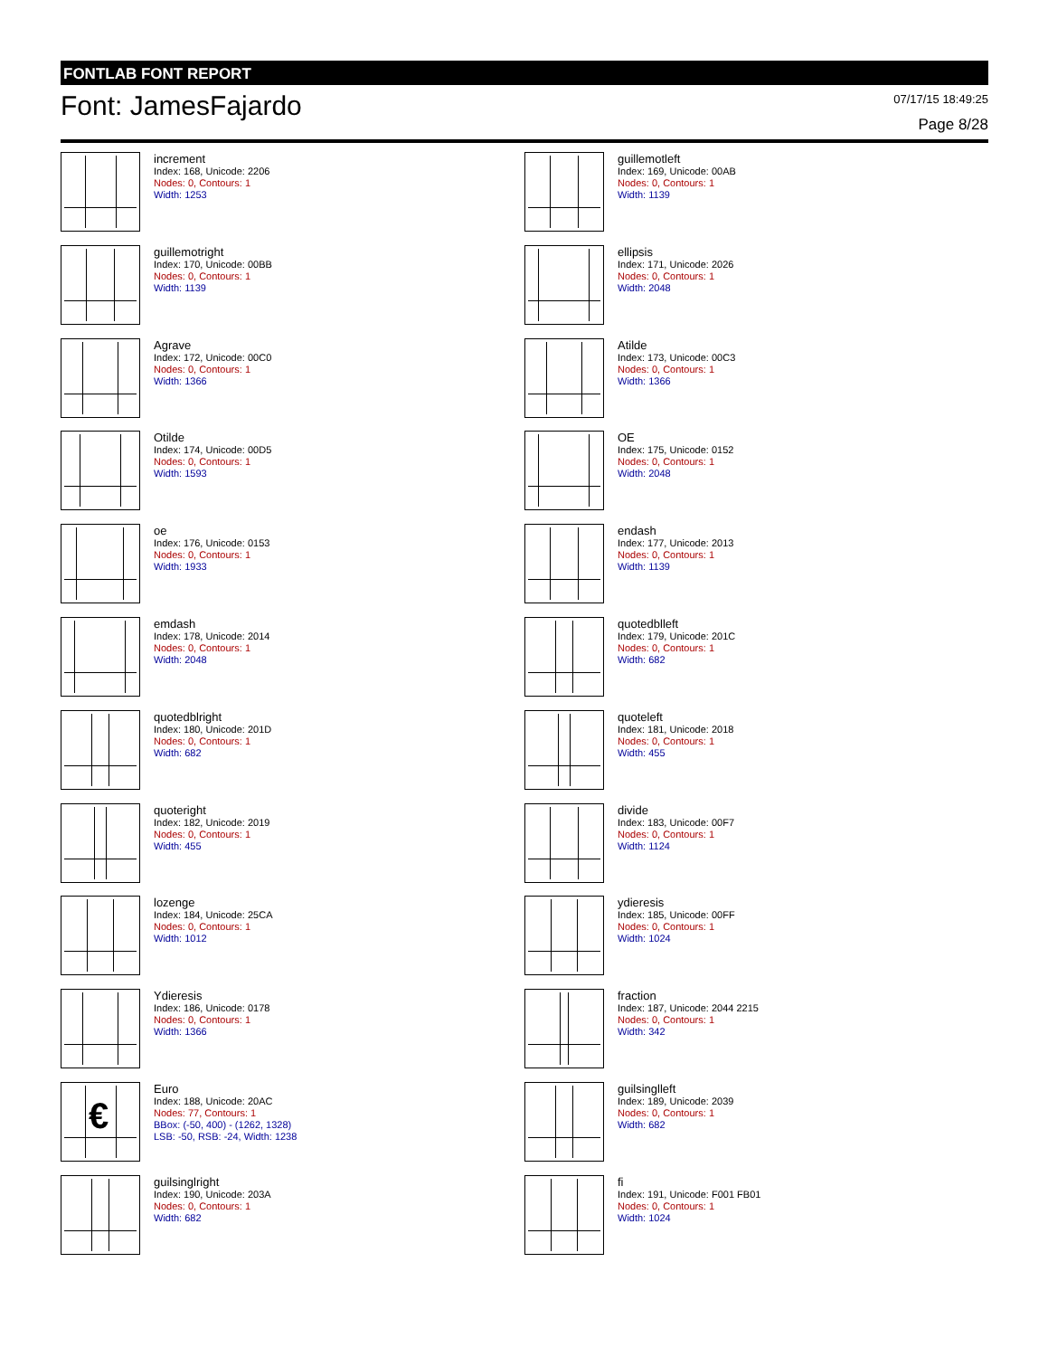FONTLAB FONT REPORT
Font: JamesFajardo 07/17/15 18:49:25
Page 8/28
increment
Index: 168, Unicode: 2206
Nodes: 0, Contours: 1
Width: 1253
guillemotleft
Index: 169, Unicode: 00AB
Nodes: 0, Contours: 1
Width: 1139
guillemotright
Index: 170, Unicode: 00BB
Nodes: 0, Contours: 1
Width: 1139
ellipsis
Index: 171, Unicode: 2026
Nodes: 0, Contours: 1
Width: 2048
Agrave
Index: 172, Unicode: 00C0
Nodes: 0, Contours: 1
Width: 1366
Atilde
Index: 173, Unicode: 00C3
Nodes: 0, Contours: 1
Width: 1366
Otilde
Index: 174, Unicode: 00D5
Nodes: 0, Contours: 1
Width: 1593
OE
Index: 175, Unicode: 0152
Nodes: 0, Contours: 1
Width: 2048
oe
Index: 176, Unicode: 0153
Nodes: 0, Contours: 1
Width: 1933
endash
Index: 177, Unicode: 2013
Nodes: 0, Contours: 1
Width: 1139
emdash
Index: 178, Unicode: 2014
Nodes: 0, Contours: 1
Width: 2048
quotedblleft
Index: 179, Unicode: 201C
Nodes: 0, Contours: 1
Width: 682
quotedblright
Index: 180, Unicode: 201D
Nodes: 0, Contours: 1
Width: 682
quoteleft
Index: 181, Unicode: 2018
Nodes: 0, Contours: 1
Width: 455
quoteright
Index: 182, Unicode: 2019
Nodes: 0, Contours: 1
Width: 455
divide
Index: 183, Unicode: 00F7
Nodes: 0, Contours: 1
Width: 1124
lozenge
Index: 184, Unicode: 25CA
Nodes: 0, Contours: 1
Width: 1012
ydieresis
Index: 185, Unicode: 00FF
Nodes: 0, Contours: 1
Width: 1024
Ydieresis
Index: 186, Unicode: 0178
Nodes: 0, Contours: 1
Width: 1366
fraction
Index: 187, Unicode: 2044 2215
Nodes: 0, Contours: 1
Width: 342
€
Euro
Index: 188, Unicode: 20AC
Nodes: 77, Contours: 1
BBox: (-50, 400) - (1262, 1328)
LSB: -50, RSB: -24, Width: 1238
guilsinglleft
Index: 189, Unicode: 2039
Nodes: 0, Contours: 1
Width: 682
guilsinglright
Index: 190, Unicode: 203A
Nodes: 0, Contours: 1
Width: 682
fi
Index: 191, Unicode: F001 FB01
Nodes: 0, Contours: 1
Width: 1024